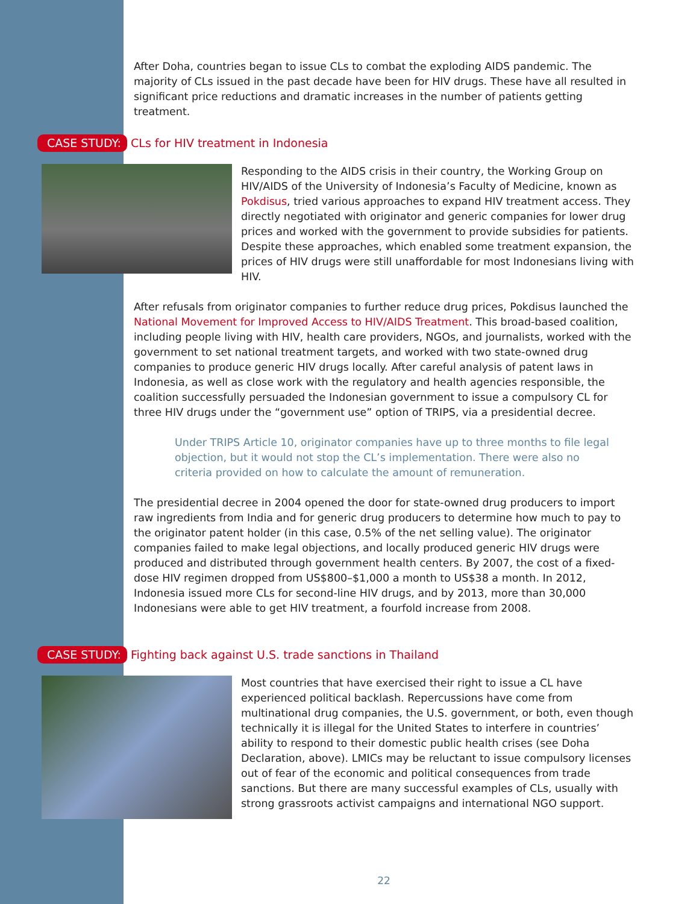After Doha, countries began to issue CLs to combat the exploding AIDS pandemic. The majority of CLs issued in the past decade have been for HIV drugs. These have all resulted in significant price reductions and dramatic increases in the number of patients getting treatment.
CASE STUDY: CLs for HIV treatment in Indonesia
Responding to the AIDS crisis in their country, the Working Group on HIV/AIDS of the University of Indonesia’s Faculty of Medicine, known as Pokdisus, tried various approaches to expand HIV treatment access. They directly negotiated with originator and generic companies for lower drug prices and worked with the government to provide subsidies for patients. Despite these approaches, which enabled some treatment expansion, the prices of HIV drugs were still unaffordable for most Indonesians living with HIV.
After refusals from originator companies to further reduce drug prices, Pokdisus launched the National Movement for Improved Access to HIV/AIDS Treatment. This broad-based coalition, including people living with HIV, health care providers, NGOs, and journalists, worked with the government to set national treatment targets, and worked with two state-owned drug companies to produce generic HIV drugs locally. After careful analysis of patent laws in Indonesia, as well as close work with the regulatory and health agencies responsible, the coalition successfully persuaded the Indonesian government to issue a compulsory CL for three HIV drugs under the “government use” option of TRIPS, via a presidential decree.
Under TRIPS Article 10, originator companies have up to three months to file legal objection, but it would not stop the CL’s implementation. There were also no criteria provided on how to calculate the amount of remuneration.
The presidential decree in 2004 opened the door for state-owned drug producers to import raw ingredients from India and for generic drug producers to determine how much to pay to the originator patent holder (in this case, 0.5% of the net selling value). The originator companies failed to make legal objections, and locally produced generic HIV drugs were produced and distributed through government health centers. By 2007, the cost of a fixed-dose HIV regimen dropped from US$800–$1,000 a month to US$38 a month. In 2012, Indonesia issued more CLs for second-line HIV drugs, and by 2013, more than 30,000 Indonesians were able to get HIV treatment, a fourfold increase from 2008.
CASE STUDY: Fighting back against U.S. trade sanctions in Thailand
Most countries that have exercised their right to issue a CL have experienced political backlash. Repercussions have come from multinational drug companies, the U.S. government, or both, even though technically it is illegal for the United States to interfere in countries’ ability to respond to their domestic public health crises (see Doha Declaration, above). LMICs may be reluctant to issue compulsory licenses out of fear of the economic and political consequences from trade sanctions. But there are many successful examples of CLs, usually with strong grassroots activist campaigns and international NGO support.
22